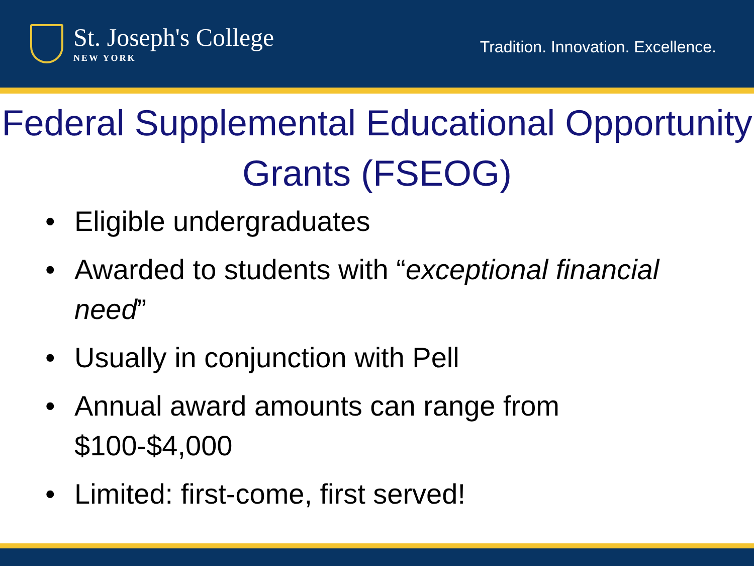St. Joseph's College
NEW YORK
Tradition. Innovation. Excellence.
Federal Supplemental Educational Opportunity Grants (FSEOG)
• Eligible undergraduates
• Awarded to students with “exceptional financial need”
• Usually in conjunction with Pell
• Annual award amounts can range from $100-$4,000
• Limited: first-come, first served!